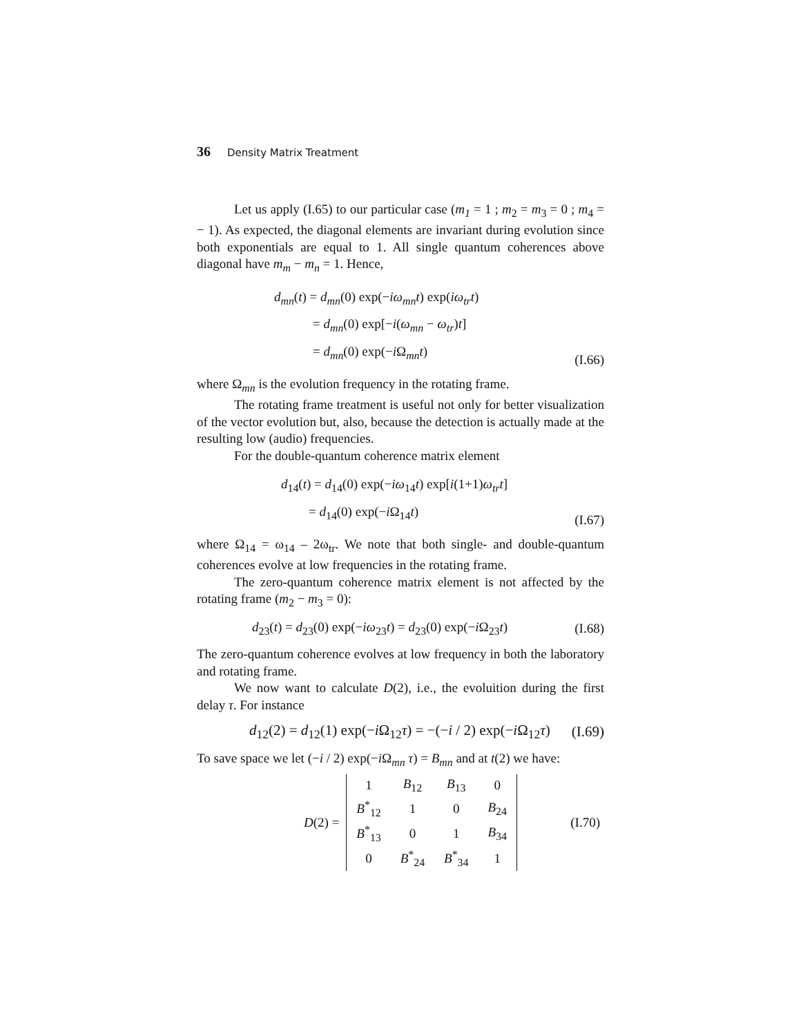36 Density Matrix Treatment
Let us apply (I.65) to our particular case (m<sub>1</sub> = 1 ; m<sub>2</sub> = m<sub>3</sub> = 0 ; m<sub>4</sub> = − 1). As expected, the diagonal elements are invariant during evolution since both exponentials are equal to 1. All single quantum coherences above diagonal have m<sub>m</sub> − m<sub>n</sub> = 1. Hence,
d<sub>mn</sub>(t) = d<sub>mn</sub>(0) exp(−iω<sub>mn</sub>t) exp(iω<sub>tr</sub>t)
= d<sub>mn</sub>(0) exp[−i(ω<sub>mn</sub> − ω<sub>tr</sub>)t]
= d<sub>mn</sub>(0) exp(−i Ω<sub>mn</sub>t)
(I.66)
where Ω<sub>mn</sub> is the evolution frequency in the rotating frame.
The rotating frame treatment is useful not only for better visualization of the vector evolution but, also, because the detection is actually made at the resulting low (audio) frequencies.
For the double-quantum coherence matrix element
d<sub>14</sub>(t) = d<sub>14</sub>(0) exp(−iω<sub>14</sub>t) exp[i(1+1)ω<sub>tr</sub>t]
= d<sub>14</sub>(0) exp(−i Ω<sub>14</sub>t)
(I.67)
where Ω<sub>14</sub> = ω<sub>14</sub> – 2ω<sub>tr</sub>. We note that both single- and double-quantum coherences evolve at low frequencies in the rotating frame.
The zero-quantum coherence matrix element is not affected by the rotating frame (m<sub>2</sub> − m<sub>3</sub> = 0):
d<sub>23</sub>(t) = d<sub>23</sub>(0) exp(−iω<sub>23</sub>t) = d<sub>23</sub>(0) exp(−i Ω<sub>23</sub>t)
(I.68)
The zero-quantum coherence evolves at low frequency in both the laboratory and rotating frame.
We now want to calculate D(2), i.e., the evoluition during the first delay τ. For instance
d<sub>12</sub>(2) = d<sub>12</sub>(1) exp(−i Ω<sub>12</sub>τ) = −(−i / 2) exp(−i Ω<sub>12</sub>τ)
(I.69)
To save space we let (−i / 2) exp(−i Ω<sub>mn</sub> τ) = B<sub>mn</sub> and at t(2) we have:
D(2) =
| 1 | B<sub>12</sub> | B<sub>13</sub> | 0 |
| B<sup>*</sup><sub>12</sub> | 1 | 0 | B<sub>24</sub> |
| B<sup>*</sup><sub>13</sub> | 0 | 1 | B<sub>34</sub> |
| 0 | B<sup>*</sup><sub>24</sub> | B<sup>*</sup><sub>34</sub> | 1 |
(I.70)